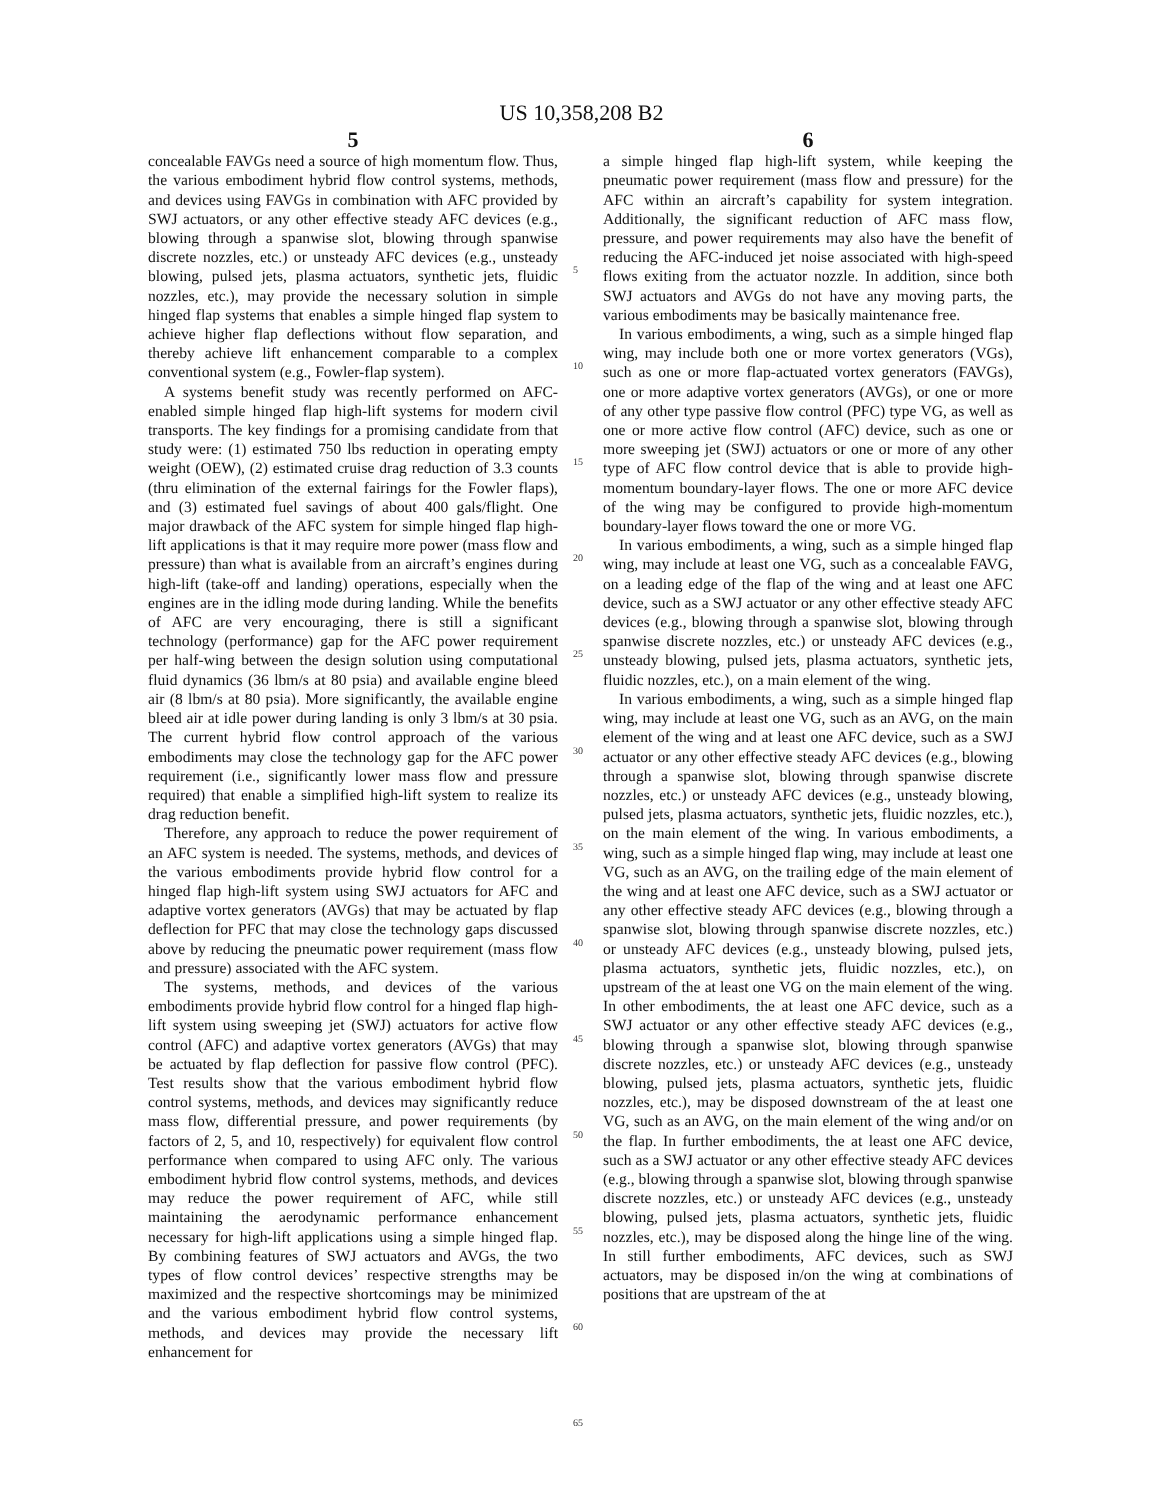US 10,358,208 B2
5
concealable FAVGs need a source of high momentum flow. Thus, the various embodiment hybrid flow control systems, methods, and devices using FAVGs in combination with AFC provided by SWJ actuators, or any other effective steady AFC devices (e.g., blowing through a spanwise slot, blowing through spanwise discrete nozzles, etc.) or unsteady AFC devices (e.g., unsteady blowing, pulsed jets, plasma actuators, synthetic jets, fluidic nozzles, etc.), may provide the necessary solution in simple hinged flap systems that enables a simple hinged flap system to achieve higher flap deflections without flow separation, and thereby achieve lift enhancement comparable to a complex conventional system (e.g., Fowler-flap system).
A systems benefit study was recently performed on AFC-enabled simple hinged flap high-lift systems for modern civil transports. The key findings for a promising candidate from that study were: (1) estimated 750 lbs reduction in operating empty weight (OEW), (2) estimated cruise drag reduction of 3.3 counts (thru elimination of the external fairings for the Fowler flaps), and (3) estimated fuel savings of about 400 gals/flight. One major drawback of the AFC system for simple hinged flap high-lift applications is that it may require more power (mass flow and pressure) than what is available from an aircraft’s engines during high-lift (take-off and landing) operations, especially when the engines are in the idling mode during landing. While the benefits of AFC are very encouraging, there is still a significant technology (performance) gap for the AFC power requirement per half-wing between the design solution using computational fluid dynamics (36 lbm/s at 80 psia) and available engine bleed air (8 lbm/s at 80 psia). More significantly, the available engine bleed air at idle power during landing is only 3 lbm/s at 30 psia. The current hybrid flow control approach of the various embodiments may close the technology gap for the AFC power requirement (i.e., significantly lower mass flow and pressure required) that enable a simplified high-lift system to realize its drag reduction benefit.
Therefore, any approach to reduce the power requirement of an AFC system is needed. The systems, methods, and devices of the various embodiments provide hybrid flow control for a hinged flap high-lift system using SWJ actuators for AFC and adaptive vortex generators (AVGs) that may be actuated by flap deflection for PFC that may close the technology gaps discussed above by reducing the pneumatic power requirement (mass flow and pressure) associated with the AFC system.
The systems, methods, and devices of the various embodiments provide hybrid flow control for a hinged flap high-lift system using sweeping jet (SWJ) actuators for active flow control (AFC) and adaptive vortex generators (AVGs) that may be actuated by flap deflection for passive flow control (PFC). Test results show that the various embodiment hybrid flow control systems, methods, and devices may significantly reduce mass flow, differential pressure, and power requirements (by factors of 2, 5, and 10, respectively) for equivalent flow control performance when compared to using AFC only. The various embodiment hybrid flow control systems, methods, and devices may reduce the power requirement of AFC, while still maintaining the aerodynamic performance enhancement necessary for high-lift applications using a simple hinged flap. By combining features of SWJ actuators and AVGs, the two types of flow control devices’ respective strengths may be maximized and the respective shortcomings may be minimized and the various embodiment hybrid flow control systems, methods, and devices may provide the necessary lift enhancement for
5
10
15
20
25
30
35
40
45
50
55
60
65
6
a simple hinged flap high-lift system, while keeping the pneumatic power requirement (mass flow and pressure) for the AFC within an aircraft’s capability for system integration. Additionally, the significant reduction of AFC mass flow, pressure, and power requirements may also have the benefit of reducing the AFC-induced jet noise associated with high-speed flows exiting from the actuator nozzle. In addition, since both SWJ actuators and AVGs do not have any moving parts, the various embodiments may be basically maintenance free.
In various embodiments, a wing, such as a simple hinged flap wing, may include both one or more vortex generators (VGs), such as one or more flap-actuated vortex generators (FAVGs), one or more adaptive vortex generators (AVGs), or one or more of any other type passive flow control (PFC) type VG, as well as one or more active flow control (AFC) device, such as one or more sweeping jet (SWJ) actuators or one or more of any other type of AFC flow control device that is able to provide high-momentum boundary-layer flows. The one or more AFC device of the wing may be configured to provide high-momentum boundary-layer flows toward the one or more VG.
In various embodiments, a wing, such as a simple hinged flap wing, may include at least one VG, such as a concealable FAVG, on a leading edge of the flap of the wing and at least one AFC device, such as a SWJ actuator or any other effective steady AFC devices (e.g., blowing through a spanwise slot, blowing through spanwise discrete nozzles, etc.) or unsteady AFC devices (e.g., unsteady blowing, pulsed jets, plasma actuators, synthetic jets, fluidic nozzles, etc.), on a main element of the wing.
In various embodiments, a wing, such as a simple hinged flap wing, may include at least one VG, such as an AVG, on the main element of the wing and at least one AFC device, such as a SWJ actuator or any other effective steady AFC devices (e.g., blowing through a spanwise slot, blowing through spanwise discrete nozzles, etc.) or unsteady AFC devices (e.g., unsteady blowing, pulsed jets, plasma actuators, synthetic jets, fluidic nozzles, etc.), on the main element of the wing. In various embodiments, a wing, such as a simple hinged flap wing, may include at least one VG, such as an AVG, on the trailing edge of the main element of the wing and at least one AFC device, such as a SWJ actuator or any other effective steady AFC devices (e.g., blowing through a spanwise slot, blowing through spanwise discrete nozzles, etc.) or unsteady AFC devices (e.g., unsteady blowing, pulsed jets, plasma actuators, synthetic jets, fluidic nozzles, etc.), on upstream of the at least one VG on the main element of the wing. In other embodiments, the at least one AFC device, such as a SWJ actuator or any other effective steady AFC devices (e.g., blowing through a spanwise slot, blowing through spanwise discrete nozzles, etc.) or unsteady AFC devices (e.g., unsteady blowing, pulsed jets, plasma actuators, synthetic jets, fluidic nozzles, etc.), may be disposed downstream of the at least one VG, such as an AVG, on the main element of the wing and/or on the flap. In further embodiments, the at least one AFC device, such as a SWJ actuator or any other effective steady AFC devices (e.g., blowing through a spanwise slot, blowing through spanwise discrete nozzles, etc.) or unsteady AFC devices (e.g., unsteady blowing, pulsed jets, plasma actuators, synthetic jets, fluidic nozzles, etc.), may be disposed along the hinge line of the wing. In still further embodiments, AFC devices, such as SWJ actuators, may be disposed in/on the wing at combinations of positions that are upstream of the at